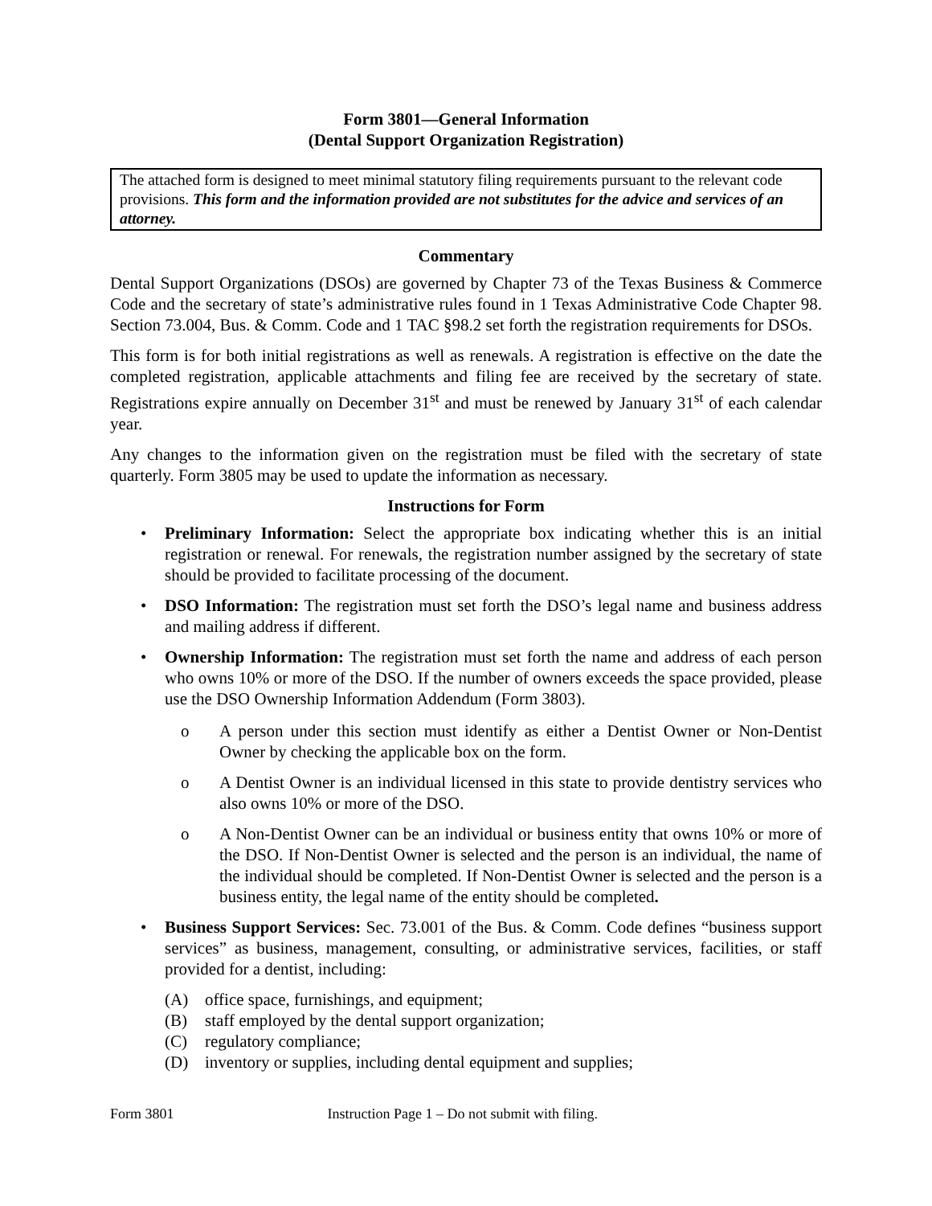Form 3801—General Information
(Dental Support Organization Registration)
The attached form is designed to meet minimal statutory filing requirements pursuant to the relevant code provisions. This form and the information provided are not substitutes for the advice and services of an attorney.
Commentary
Dental Support Organizations (DSOs) are governed by Chapter 73 of the Texas Business & Commerce Code and the secretary of state’s administrative rules found in 1 Texas Administrative Code Chapter 98. Section 73.004, Bus. & Comm. Code and 1 TAC §98.2 set forth the registration requirements for DSOs.
This form is for both initial registrations as well as renewals. A registration is effective on the date the completed registration, applicable attachments and filing fee are received by the secretary of state. Registrations expire annually on December 31<sup>st</sup> and must be renewed by January 31<sup>st</sup> of each calendar year.
Any changes to the information given on the registration must be filed with the secretary of state quarterly. Form 3805 may be used to update the information as necessary.
Instructions for Form
• Preliminary Information: Select the appropriate box indicating whether this is an initial registration or renewal. For renewals, the registration number assigned by the secretary of state should be provided to facilitate processing of the document.
• DSO Information: The registration must set forth the DSO’s legal name and business address and mailing address if different.
• Ownership Information: The registration must set forth the name and address of each person who owns 10% or more of the DSO. If the number of owners exceeds the space provided, please use the DSO Ownership Information Addendum (Form 3803).
o A person under this section must identify as either a Dentist Owner or Non-Dentist Owner by checking the applicable box on the form.
o A Dentist Owner is an individual licensed in this state to provide dentistry services who also owns 10% or more of the DSO.
o A Non-Dentist Owner can be an individual or business entity that owns 10% or more of the DSO. If Non-Dentist Owner is selected and the person is an individual, the name of the individual should be completed. If Non-Dentist Owner is selected and the person is a business entity, the legal name of the entity should be completed.
• Business Support Services: Sec. 73.001 of the Bus. & Comm. Code defines “business support services” as business, management, consulting, or administrative services, facilities, or staff provided for a dentist, including:
(A) office space, furnishings, and equipment;
(B) staff employed by the dental support organization;
(C) regulatory compliance;
(D) inventory or supplies, including dental equipment and supplies;
Form 3801 Instruction Page 1 – Do not submit with filing.